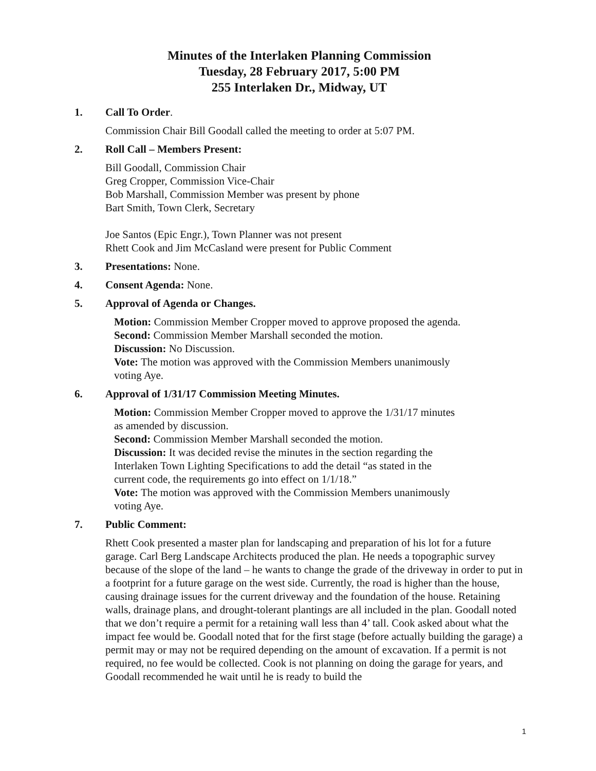Minutes of the Interlaken Planning Commission
Tuesday, 28 February 2017, 5:00 PM
255 Interlaken Dr., Midway, UT
1. Call To Order.
Commission Chair Bill Goodall called the meeting to order at 5:07 PM.
2. Roll Call – Members Present:
Bill Goodall, Commission Chair
Greg Cropper, Commission Vice-Chair
Bob Marshall, Commission Member was present by phone
Bart Smith, Town Clerk, Secretary
Joe Santos (Epic Engr.), Town Planner was not present
Rhett Cook and Jim McCasland were present for Public Comment
3. Presentations: None.
4. Consent Agenda: None.
5. Approval of Agenda or Changes.
Motion: Commission Member Cropper moved to approve proposed the agenda.
Second: Commission Member Marshall seconded the motion.
Discussion: No Discussion.
Vote: The motion was approved with the Commission Members unanimously
voting Aye.
6. Approval of 1/31/17 Commission Meeting Minutes.
Motion: Commission Member Cropper moved to approve the 1/31/17 minutes
as amended by discussion.
Second: Commission Member Marshall seconded the motion.
Discussion: It was decided revise the minutes in the section regarding the
Interlaken Town Lighting Specifications to add the detail “as stated in the
current code, the requirements go into effect on 1/1/18.”
Vote: The motion was approved with the Commission Members unanimously
voting Aye.
7. Public Comment:
Rhett Cook presented a master plan for landscaping and preparation of his lot for a future garage. Carl Berg Landscape Architects produced the plan. He needs a topographic survey because of the slope of the land – he wants to change the grade of the driveway in order to put in a footprint for a future garage on the west side. Currently, the road is higher than the house, causing drainage issues for the current driveway and the foundation of the house. Retaining walls, drainage plans, and drought-tolerant plantings are all included in the plan. Goodall noted that we don’t require a permit for a retaining wall less than 4’ tall. Cook asked about what the impact fee would be. Goodall noted that for the first stage (before actually building the garage) a permit may or may not be required depending on the amount of excavation. If a permit is not required, no fee would be collected. Cook is not planning on doing the garage for years, and Goodall recommended he wait until he is ready to build the
1